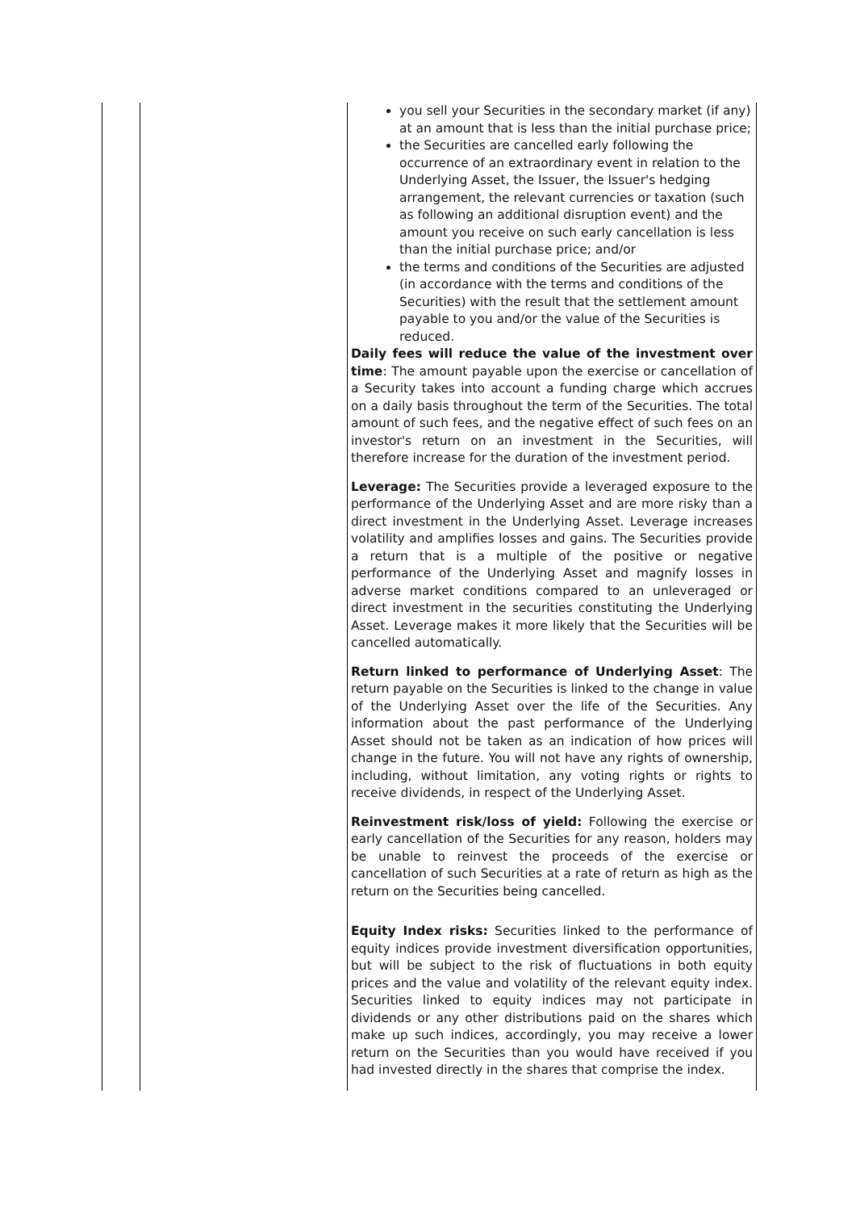| | | you sell your Securities in the secondary market (if any) at an amount that is less than the initial purchase price; the Securities are cancelled early following the occurrence of an extraordinary event in relation to the Underlying Asset, the Issuer, the Issuer's hedging arrangement, the relevant currencies or taxation (such as following an additional disruption event) and the amount you receive on such early cancellation is less than the initial purchase price; and/or the terms and conditions of the Securities are adjusted (in accordance with the terms and conditions of the Securities) with the result that the settlement amount payable to you and/or the value of the Securities is reduced. Daily fees will reduce the value of the investment over time : The amount payable upon the exercise or cancellation of a Security takes into account a funding charge which accrues on a daily basis throughout the term of the Securities. The total amount of such fees, and the negative effect of such fees on an investor's return on an investment in the Securities, will therefore increase for the duration of the investment period. Leverage: The Securities provide a leveraged exposure to the performance of the Underlying Asset and are more risky than a direct investment in the Underlying Asset. Leverage increases volatility and amplifies losses and gains. The Securities provide a return that is a multiple of the positive or negative performance of the Underlying Asset and magnify losses in adverse market conditions compared to an unleveraged or direct investment in the securities constituting the Underlying Asset. Leverage makes it more likely that the Securities will be cancelled automatically. Return linked to performance of Underlying Asset : The return payable on the Securities is linked to the change in value of the Underlying Asset over the life of the Securities. Any information about the past performance of the Underlying Asset should not be taken as an indication of how prices will change in the future. You will not have any rights of ownership, including, without limitation, any voting rights or rights to receive dividends, in respect of the Underlying Asset. Reinvestment risk/loss of yield: Following the exercise or early cancellation of the Securities for any reason, holders may be unable to reinvest the proceeds of the exercise or cancellation of such Securities at a rate of return as high as the return on the Securities being cancelled. Equity Index risks: Securities linked to the performance of equity indices provide investment diversification opportunities, but will be subject to the risk of fluctuations in both equity prices and the value and volatility of the relevant equity index. Securities linked to equity indices may not participate in dividends or any other distributions paid on the shares which make up such indices, accordingly, you may receive a lower return on the Securities than you would have received if you had invested directly in the shares that comprise the index. |